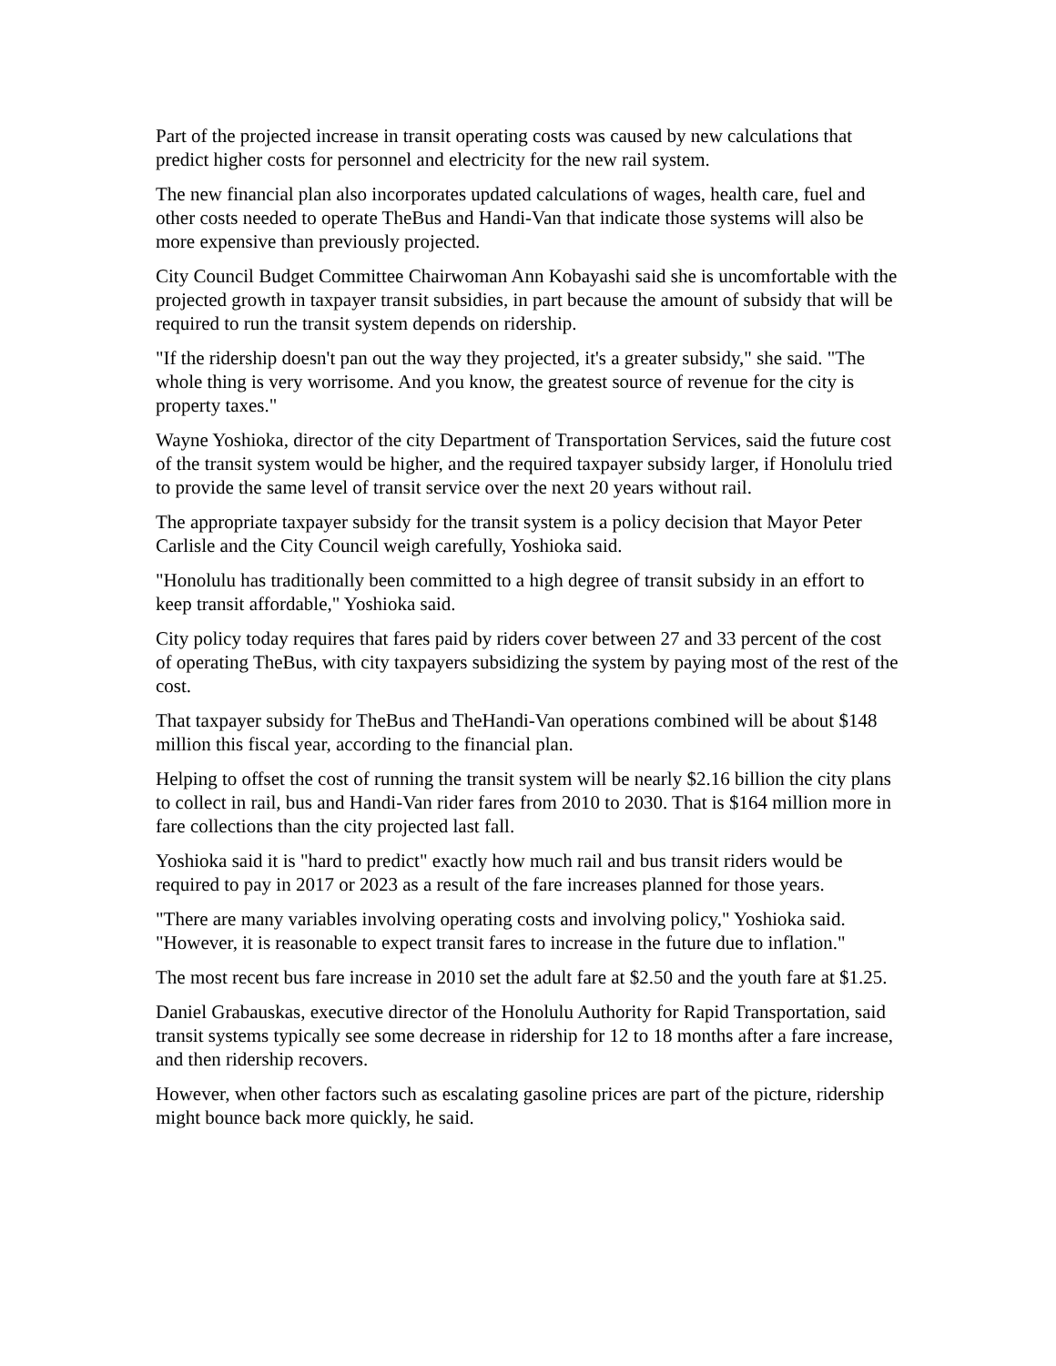Part of the projected increase in transit operating costs was caused by new calculations that predict higher costs for personnel and electricity for the new rail system.
The new financial plan also incorporates updated calculations of wages, health care, fuel and other costs needed to operate TheBus and Handi-Van that indicate those systems will also be more expensive than previously projected.
City Council Budget Committee Chairwoman Ann Kobayashi said she is uncomfortable with the projected growth in taxpayer transit subsidies, in part because the amount of subsidy that will be required to run the transit system depends on ridership.
"If the ridership doesn't pan out the way they projected, it's a greater subsidy," she said. "The whole thing is very worrisome. And you know, the greatest source of revenue for the city is property taxes."
Wayne Yoshioka, director of the city Department of Transportation Services, said the future cost of the transit system would be higher, and the required taxpayer subsidy larger, if Honolulu tried to provide the same level of transit service over the next 20 years without rail.
The appropriate taxpayer subsidy for the transit system is a policy decision that Mayor Peter Carlisle and the City Council weigh carefully, Yoshioka said.
"Honolulu has traditionally been committed to a high degree of transit subsidy in an effort to keep transit affordable," Yoshioka said.
City policy today requires that fares paid by riders cover between 27 and 33 percent of the cost of operating TheBus, with city taxpayers subsidizing the system by paying most of the rest of the cost.
That taxpayer subsidy for TheBus and TheHandi-Van operations combined will be about $148 million this fiscal year, according to the financial plan.
Helping to offset the cost of running the transit system will be nearly $2.16 billion the city plans to collect in rail, bus and Handi-Van rider fares from 2010 to 2030. That is $164 million more in fare collections than the city projected last fall.
Yoshioka said it is "hard to predict" exactly how much rail and bus transit riders would be required to pay in 2017 or 2023 as a result of the fare increases planned for those years.
"There are many variables involving operating costs and involving policy," Yoshioka said. "However, it is reasonable to expect transit fares to increase in the future due to inflation."
The most recent bus fare increase in 2010 set the adult fare at $2.50 and the youth fare at $1.25.
Daniel Grabauskas, executive director of the Honolulu Authority for Rapid Transportation, said transit systems typically see some decrease in ridership for 12 to 18 months after a fare increase, and then ridership recovers.
However, when other factors such as escalating gasoline prices are part of the picture, ridership might bounce back more quickly, he said.